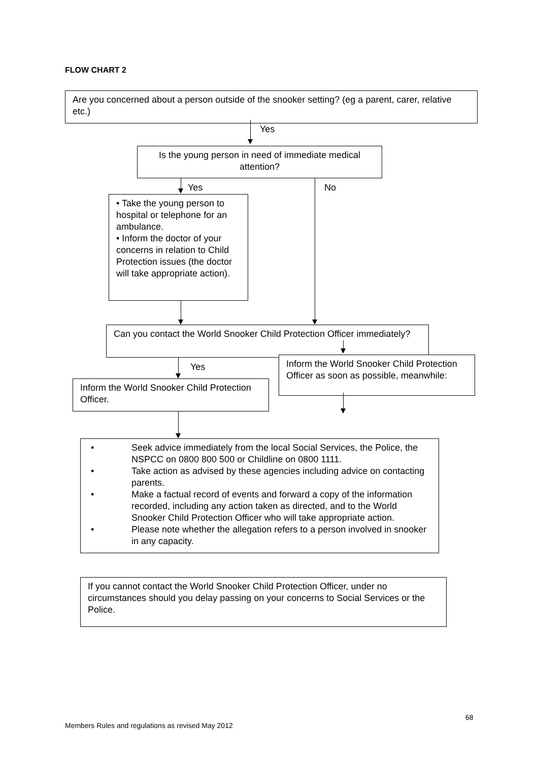FLOW CHART 2
Are you concerned about a person outside of the snooker setting? (eg a parent, carer, relative etc.)
Yes
Is the young person in need of immediate medical attention?
Yes No
• Take the young person to hospital or telephone for an ambulance.
• Inform the doctor of your concerns in relation to Child Protection issues (the doctor will take appropriate action).
Can you contact the World Snooker Child Protection Officer immediately?
Yes
Inform the World Snooker Child Protection Officer as soon as possible, meanwhile:
Inform the World Snooker Child Protection Officer.
• Seek advice immediately from the local Social Services, the Police, the NSPCC on 0800 800 500 or Childline on 0800 1111.
• Take action as advised by these agencies including advice on contacting parents.
• Make a factual record of events and forward a copy of the information recorded, including any action taken as directed, and to the World Snooker Child Protection Officer who will take appropriate action.
• Please note whether the allegation refers to a person involved in snooker in any capacity.
If you cannot contact the World Snooker Child Protection Officer, under no circumstances should you delay passing on your concerns to Social Services or the Police.
68
Members Rules and regulations as revised May 2012